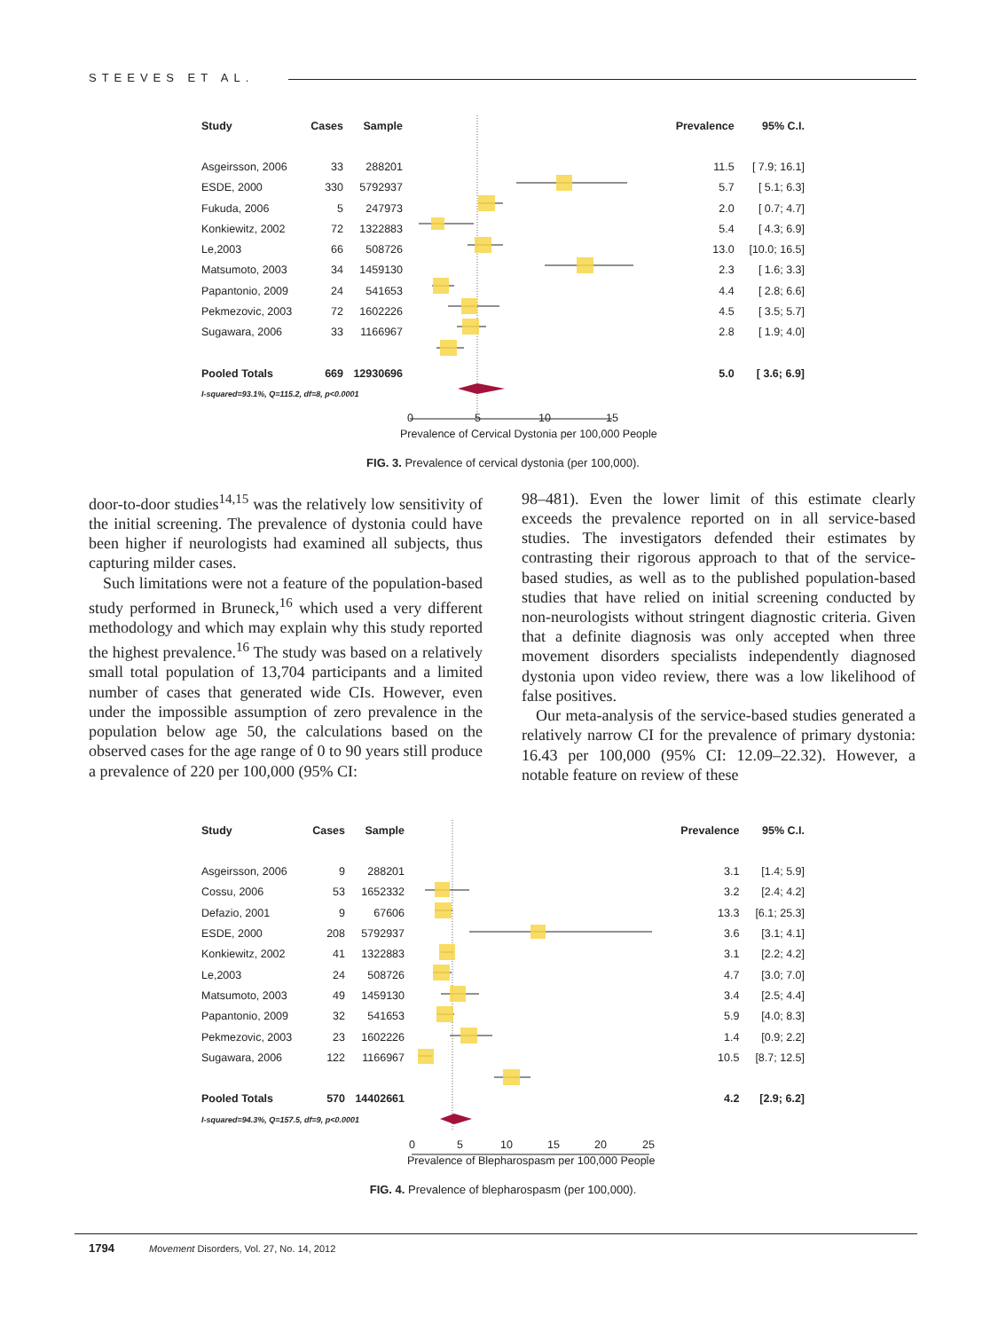STEEVES ET AL.
| Study | Cases | Sample | | Prevalence | 95% C.I. |
| --- | --- | --- | --- | --- | --- |
| Asgeirsson, 2006 | 33 | 288201 | | 11.5 | [ 7.9; 16.1] |
| ESDE, 2000 | 330 | 5792937 | | 5.7 | [ 5.1; 6.3] |
| Fukuda, 2006 | 5 | 247973 | | 2.0 | [ 0.7; 4.7] |
| Konkiewitz, 2002 | 72 | 1322883 | | 5.4 | [ 4.3; 6.9] |
| Le,2003 | 66 | 508726 | | 13.0 | [10.0; 16.5] |
| Matsumoto, 2003 | 34 | 1459130 | | 2.3 | [ 1.6; 3.3] |
| Papantonio, 2009 | 24 | 541653 | | 4.4 | [ 2.8; 6.6] |
| Pekmezovic, 2003 | 72 | 1602226 | | 4.5 | [ 3.5; 5.7] |
| Sugawara, 2006 | 33 | 1166967 | | 2.8 | [ 1.9; 4.0] |
| Pooled Totals | 669 | 12930696 | | 5.0 | [ 3.6; 6.9] |
| I-squared=93.1%, Q=115.2, df=8, p<0.0001 | | | | | |
0 5 10 15
Prevalence of Cervical Dystonia per 100,000 People
FIG. 3. Prevalence of cervical dystonia (per 100,000).
door-to-door studies<sup>14,15</sup> was the relatively low sensitivity of the initial screening. The prevalence of dystonia could have been higher if neurologists had examined all subjects, thus capturing milder cases.
Such limitations were not a feature of the population-based study performed in Bruneck,<sup>16</sup> which used a very different methodology and which may explain why this study reported the highest prevalence.<sup>16</sup> The study was based on a relatively small total population of 13,704 participants and a limited number of cases that generated wide CIs. However, even under the impossible assumption of zero prevalence in the population below age 50, the calculations based on the observed cases for the age range of 0 to 90 years still produce a prevalence of 220 per 100,000 (95% CI:
98–481). Even the lower limit of this estimate clearly exceeds the prevalence reported on in all service-based studies. The investigators defended their estimates by contrasting their rigorous approach to that of the service-based studies, as well as to the published population-based studies that have relied on initial screening conducted by non-neurologists without stringent diagnostic criteria. Given that a definite diagnosis was only accepted when three movement disorders specialists independently diagnosed dystonia upon video review, there was a low likelihood of false positives.
Our meta-analysis of the service-based studies generated a relatively narrow CI for the prevalence of primary dystonia: 16.43 per 100,000 (95% CI: 12.09–22.32). However, a notable feature on review of these
| Study | Cases | Sample | | Prevalence | 95% C.I. |
| --- | --- | --- | --- | --- | --- |
| Asgeirsson, 2006 | 9 | 288201 | | 3.1 | [1.4; 5.9] |
| Cossu, 2006 | 53 | 1652332 | | 3.2 | [2.4; 4.2] |
| Defazio, 2001 | 9 | 67606 | | 13.3 | [6.1; 25.3] |
| ESDE, 2000 | 208 | 5792937 | | 3.6 | [3.1; 4.1] |
| Konkiewitz, 2002 | 41 | 1322883 | | 3.1 | [2.2; 4.2] |
| Le,2003 | 24 | 508726 | | 4.7 | [3.0; 7.0] |
| Matsumoto, 2003 | 49 | 1459130 | | 3.4 | [2.5; 4.4] |
| Papantonio, 2009 | 32 | 541653 | | 5.9 | [4.0; 8.3] |
| Pekmezovic, 2003 | 23 | 1602226 | | 1.4 | [0.9; 2.2] |
| Sugawara, 2006 | 122 | 1166967 | | 10.5 | [8.7; 12.5] |
| Pooled Totals | 570 | 14402661 | | 4.2 | [2.9; 6.2] |
| I-squared=94.3%, Q=157.5, df=9, p<0.0001 | | | | | |
0 5 10 15 20 25
Prevalence of Blepharospasm per 100,000 People
FIG. 4. Prevalence of blepharospasm (per 100,000).
1794 Movement Disorders, Vol. 27, No. 14, 2012